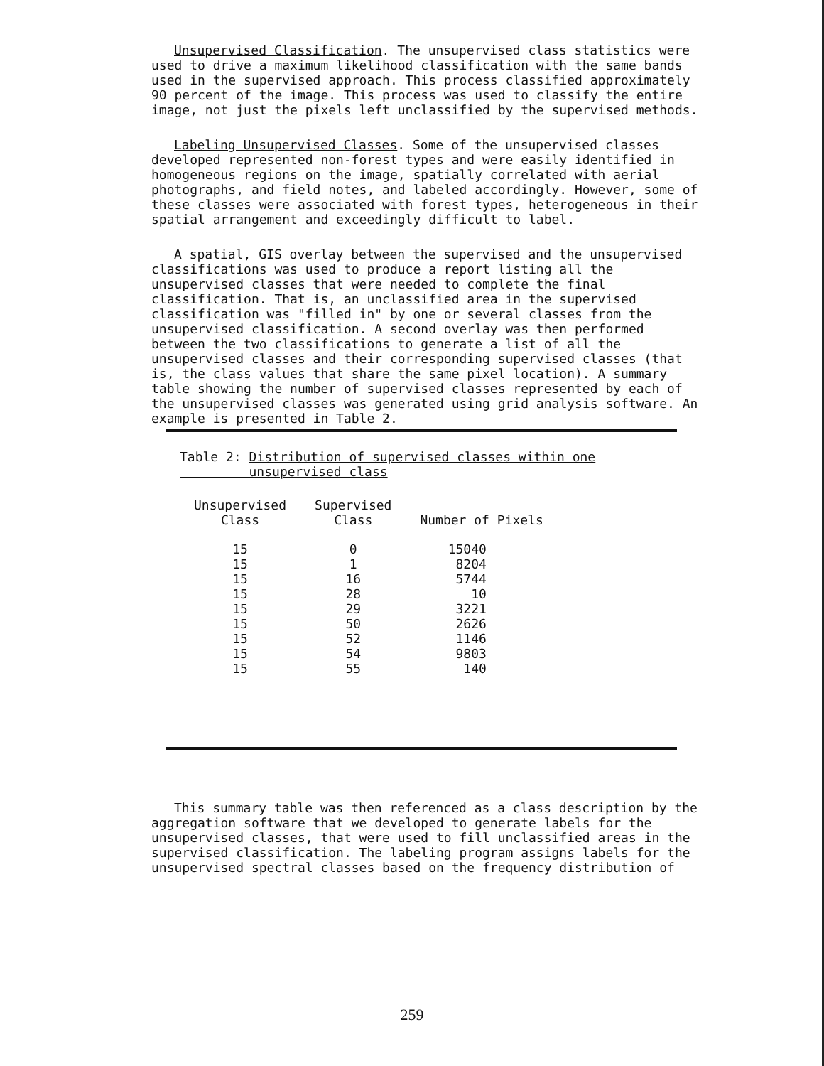Unsupervised Classification. The unsupervised class statistics were used to drive a maximum likelihood classification with the same bands used in the supervised approach. This process classified approximately 90 percent of the image. This process was used to classify the entire image, not just the pixels left unclassified by the supervised methods.
Labeling Unsupervised Classes. Some of the unsupervised classes developed represented non-forest types and were easily identified in homogeneous regions on the image, spatially correlated with aerial photographs, and field notes, and labeled accordingly. However, some of these classes were associated with forest types, heterogeneous in their spatial arrangement and exceedingly difficult to label.
A spatial, GIS overlay between the supervised and the unsupervised classifications was used to produce a report listing all the unsupervised classes that were needed to complete the final classification. That is, an unclassified area in the supervised classification was "filled in" by one or several classes from the unsupervised classification. A second overlay was then performed between the two classifications to generate a list of all the unsupervised classes and their corresponding supervised classes (that is, the class values that share the same pixel location). A summary table showing the number of supervised classes represented by each of the unsupervised classes was generated using grid analysis software. An example is presented in Table 2.
Table 2: Distribution of supervised classes within one
unsupervised class
| Unsupervised Class | Supervised Class | Number of Pixels |
| --- | --- | --- |
| 15 | 0 | 15040 |
| 15 | 1 | 8204 |
| 15 | 16 | 5744 |
| 15 | 28 | 10 |
| 15 | 29 | 3221 |
| 15 | 50 | 2626 |
| 15 | 52 | 1146 |
| 15 | 54 | 9803 |
| 15 | 55 | 140 |
This summary table was then referenced as a class description by the aggregation software that we developed to generate labels for the unsupervised classes, that were used to fill unclassified areas in the supervised classification. The labeling program assigns labels for the unsupervised spectral classes based on the frequency distribution of
259